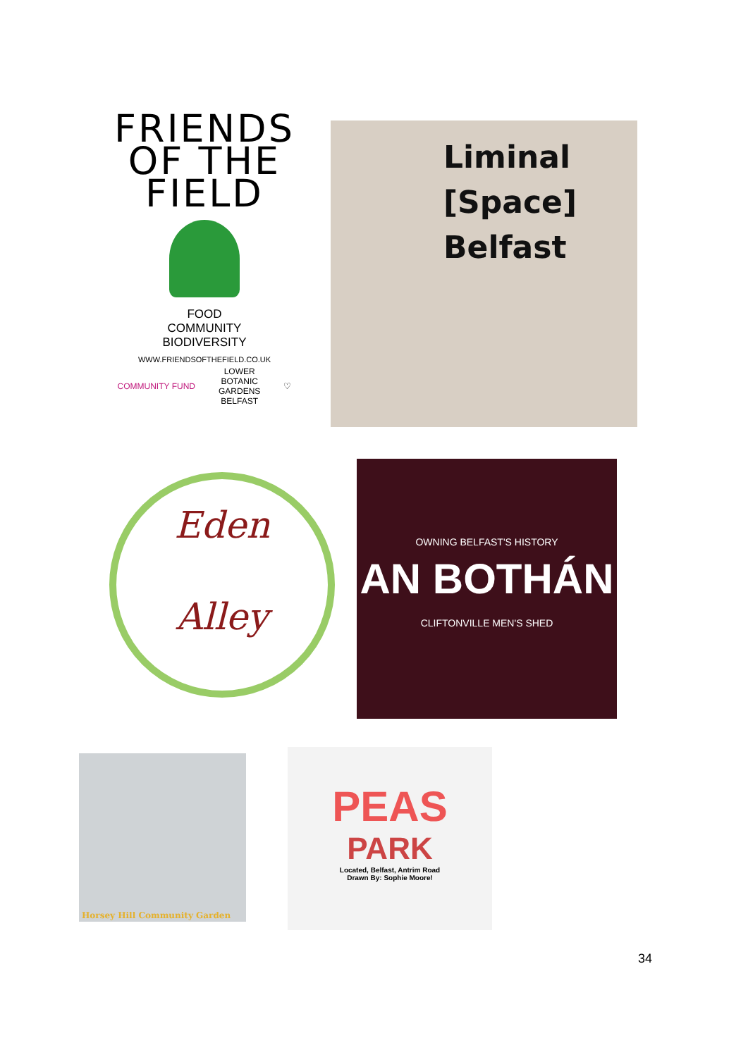FRIENDS
OF THE
FIELD
FOOD
COMMUNITY
BIODIVERSITY
WWW.FRIENDSOFTHEFIELD.CO.UK
COMMUNITY FUND LOWER
BOTANIC
GARDENS
BELFAST ♡
Liminal
[Space]
Belfast
Eden
Alley
OWNING BELFAST'S HISTORY
AN BOTHÁN
CLIFTONVILLE MEN'S SHED
Horsey Hill Community Garden
PEAS
PARK
Located, Belfast, Antrim Road
Drawn By: Sophie Moore!
34